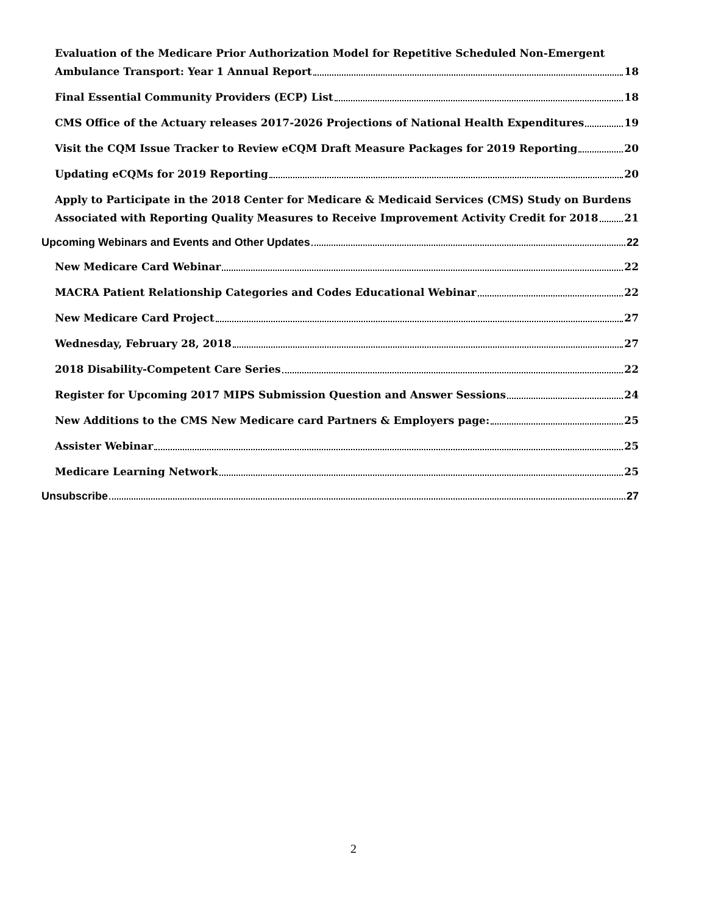Evaluation of the Medicare Prior Authorization Model for Repetitive Scheduled Non-Emergent
Ambulance Transport: Year 1 Annual Report 18
Final Essential Community Providers (ECP) List 18
CMS Office of the Actuary releases 2017-2026 Projections of National Health Expenditures 19
Visit the CQM Issue Tracker to Review eCQM Draft Measure Packages for 2019 Reporting 20
Updating eCQMs for 2019 Reporting 20
Apply to Participate in the 2018 Center for Medicare & Medicaid Services (CMS) Study on Burdens
Associated with Reporting Quality Measures to Receive Improvement Activity Credit for 2018 21
Upcoming Webinars and Events and Other Updates 22
New Medicare Card Webinar 22
MACRA Patient Relationship Categories and Codes Educational Webinar 22
New Medicare Card Project 27
Wednesday, February 28, 2018 27
2018 Disability-Competent Care Series 22
Register for Upcoming 2017 MIPS Submission Question and Answer Sessions 24
New Additions to the CMS New Medicare card Partners & Employers page: 25
Assister Webinar 25
Medicare Learning Network 25
Unsubscribe 27
2